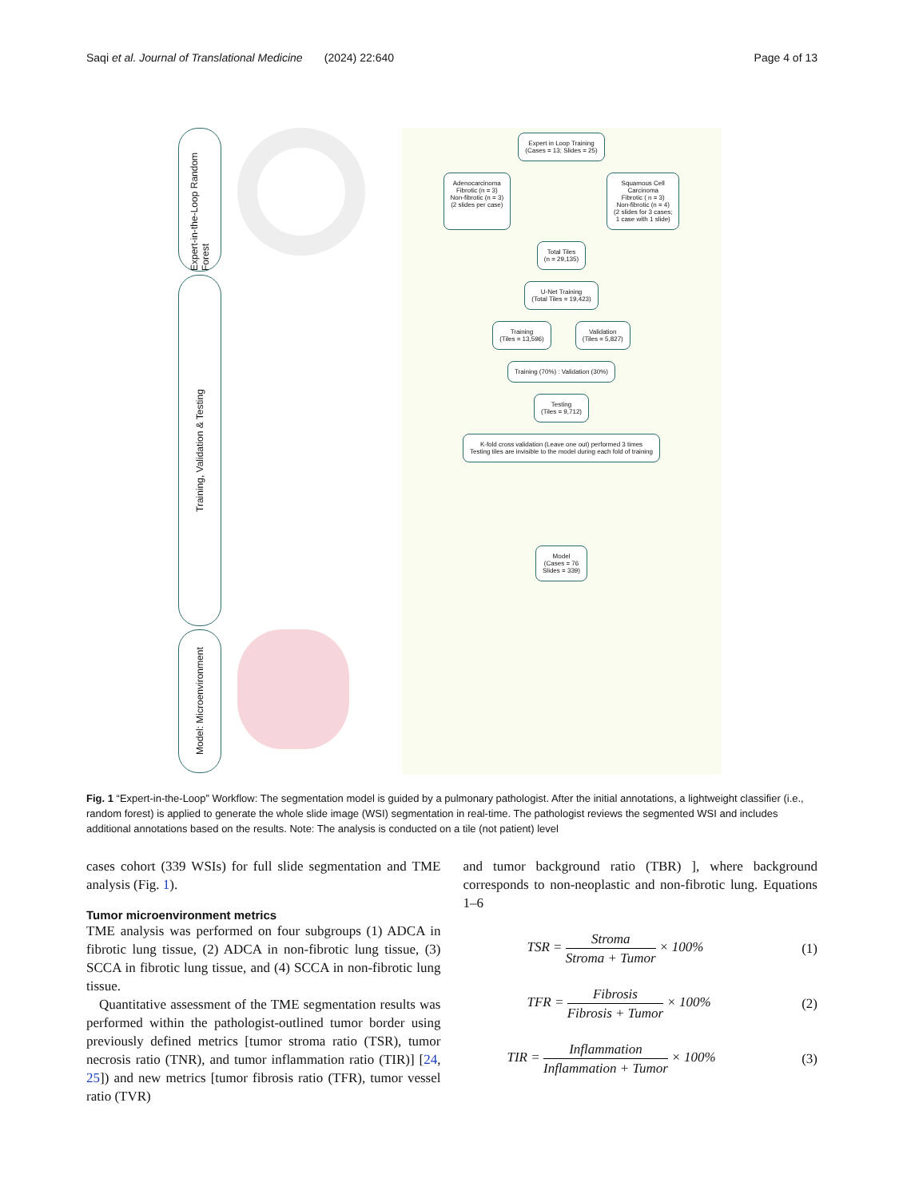Saqi et al. Journal of Translational Medicine (2024) 22:640 Page 4 of 13
Expert-in-the-Loop Random Forest
Training, Validation & Testing
Model: Microenvironment
Expert in Loop Training
(Cases = 13; Slides = 25)
Adenocarcinoma
Fibrotic (n = 3)
Non-fibrotic (n = 3)
(2 slides per case)
Squamous Cell
Carcinoma
Fibrotic ( n = 3)
Non-fibrotic (n = 4)
(2 slides for 3 cases;
1 case with 1 slide)
Total Tiles
(n = 29,135)
U-Net Training
(Total Tiles = 19,423)
Training
(Tiles = 13,596)
Validation
(Tiles = 5,827)
Training (70%) : Validation (30%)
Testing
(Tiles = 9,712)
K-fold cross validation (Leave one out) performed 3 times
Testing tiles are invisible to the model during each fold of training
Model
(Cases = 76
Slides = 339)
Fig. 1 “Expert-in-the-Loop” Workflow: The segmentation model is guided by a pulmonary pathologist. After the initial annotations, a lightweight classifier (i.e., random forest) is applied to generate the whole slide image (WSI) segmentation in real-time. The pathologist reviews the segmented WSI and includes additional annotations based on the results. Note: The analysis is conducted on a tile (not patient) level
cases cohort (339 WSIs) for full slide segmentation and TME analysis (Fig. 1).
Tumor microenvironment metrics
TME analysis was performed on four subgroups (1) ADCA in fibrotic lung tissue, (2) ADCA in non-fibrotic lung tissue, (3) SCCA in fibrotic lung tissue, and (4) SCCA in non-fibrotic lung tissue.
Quantitative assessment of the TME segmentation results was performed within the pathologist-outlined tumor border using previously defined metrics [tumor stroma ratio (TSR), tumor necrosis ratio (TNR), and tumor inflammation ratio (TIR)] [24, 25]) and new metrics [tumor fibrosis ratio (TFR), tumor vessel ratio (TVR)
and tumor background ratio (TBR) ], where background corresponds to non-neoplastic and non-fibrotic lung. Equations 1–6
TSR = Stroma Stroma + Tumor × 100% (1)
TFR = Fibrosis Fibrosis + Tumor × 100% (2)
TIR = Inflammation Inflammation + Tumor × 100% (3)